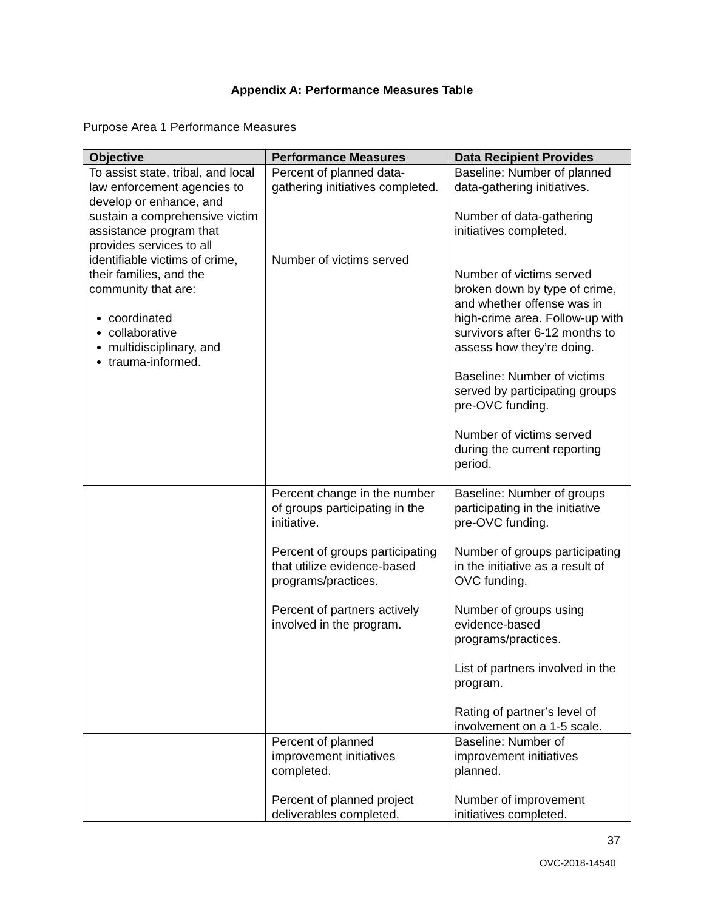Appendix A: Performance Measures Table
Purpose Area 1 Performance Measures
| Objective | Performance Measures | Data Recipient Provides |
| --- | --- | --- |
| To assist state, tribal, and local law enforcement agencies to develop or enhance, and sustain a comprehensive victim assistance program that provides services to all identifiable victims of crime, their families, and the community that are: coordinated collaborative multidisciplinary, and trauma-informed. | Percent of planned data-gathering initiatives completed. Number of victims served | Baseline: Number of planned data-gathering initiatives. Number of data-gathering initiatives completed. Number of victims served broken down by type of crime, and whether offense was in high-crime area. Follow-up with survivors after 6-12 months to assess how they’re doing. Baseline: Number of victims served by participating groups pre-OVC funding. Number of victims served during the current reporting period. |
| | Percent change in the number of groups participating in the initiative. Percent of groups participating that utilize evidence-based programs/practices. Percent of partners actively involved in the program. | Baseline: Number of groups participating in the initiative pre-OVC funding. Number of groups participating in the initiative as a result of OVC funding. Number of groups using evidence-based programs/practices. List of partners involved in the program. Rating of partner’s level of involvement on a 1-5 scale. |
| | Percent of planned improvement initiatives completed. Percent of planned project deliverables completed. | Baseline: Number of improvement initiatives planned. Number of improvement initiatives completed. |
37
OVC-2018-14540